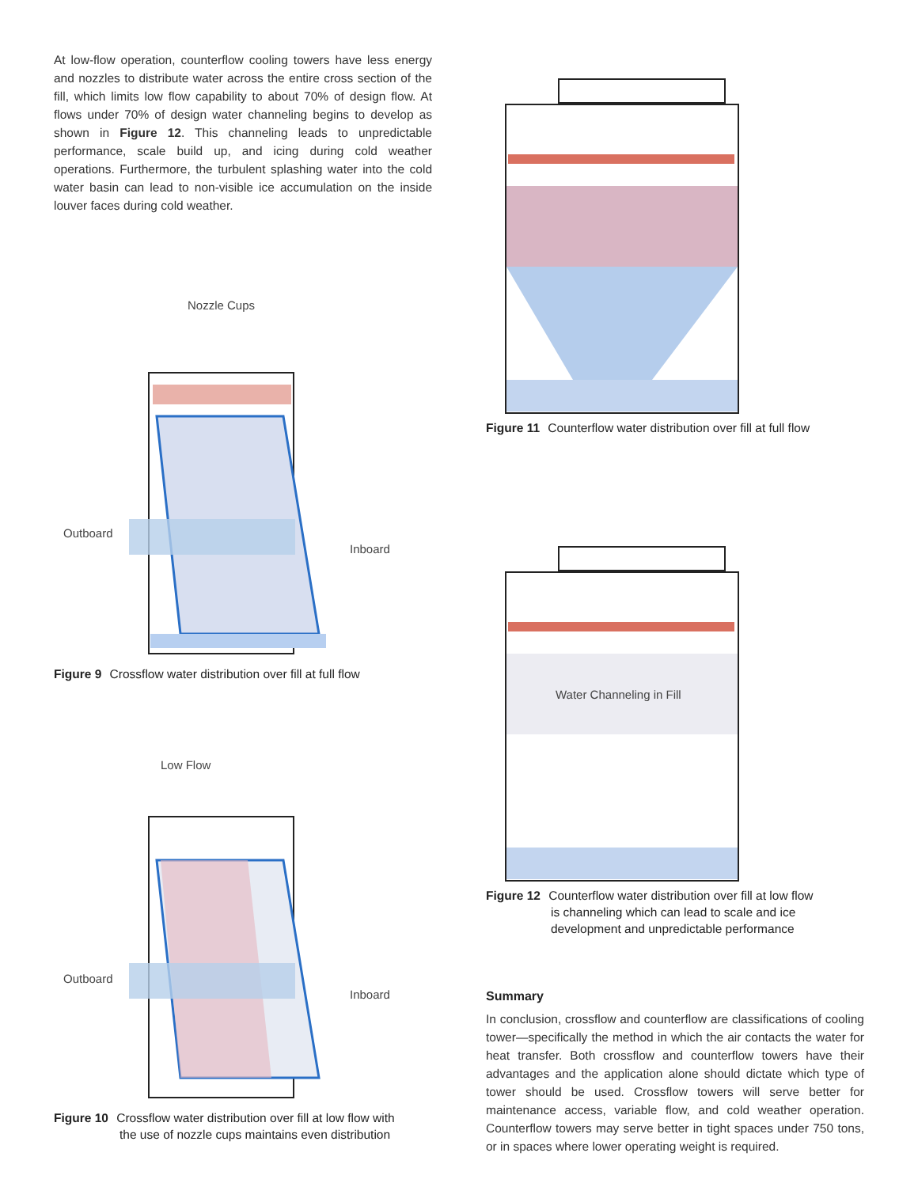At low-flow operation, counterflow cooling towers have less energy and nozzles to distribute water across the entire cross section of the fill, which limits low flow capability to about 70% of design flow. At flows under 70% of design water channeling begins to develop as shown in Figure 12. This channeling leads to unpredictable performance, scale build up, and icing during cold weather operations. Furthermore, the turbulent splashing water into the cold water basin can lead to non-visible ice accumulation on the inside louver faces during cold weather.
Nozzle Cups
Outboard
Inboard
Figure 9 Crossflow water distribution over fill at full flow
Low Flow
Outboard
Inboard
Figure 10 Crossflow water distribution over fill at low flow with
the use of nozzle cups maintains even distribution
Figure 11 Counterflow water distribution over fill at full flow
Water Channeling in Fill
Figure 12 Counterflow water distribution over fill at low flow
is channeling which can lead to scale and ice
development and unpredictable performance
Summary
In conclusion, crossflow and counterflow are classifications of cooling tower—specifically the method in which the air contacts the water for heat transfer. Both crossflow and counterflow towers have their advantages and the application alone should dictate which type of tower should be used. Crossflow towers will serve better for maintenance access, variable flow, and cold weather operation. Counterflow towers may serve better in tight spaces under 750 tons, or in spaces where lower operating weight is required.